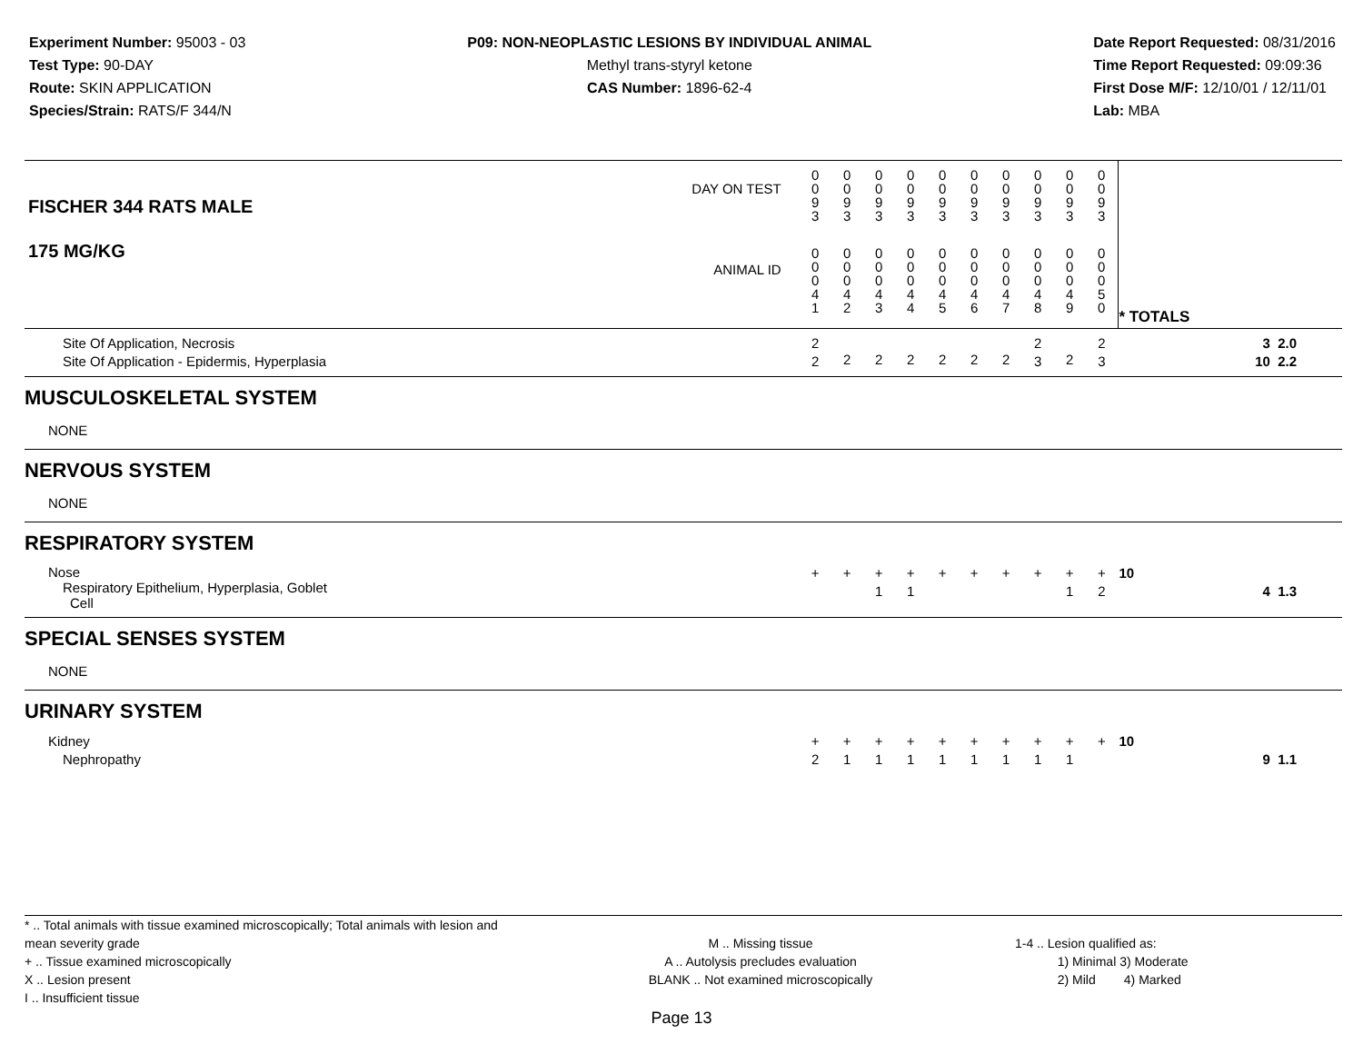Experiment Number: 95003 - 03
Test Type: 90-DAY
Route: SKIN APPLICATION
Species/Strain: RATS/F 344/N
P09: NON-NEOPLASTIC LESIONS BY INDIVIDUAL ANIMAL
Methyl trans-styryl ketone
CAS Number: 1896-62-4
Date Report Requested: 08/31/2016
Time Report Requested: 09:09:36
First Dose M/F: 12/10/01 / 12/11/01
Lab: MBA
| DAY ON TEST FISCHER 344 RATS MALE | 0 0 9 3 | 0 0 9 3 | 0 0 9 3 | 0 0 9 3 | 0 0 9 3 | 0 0 9 3 | 0 0 9 3 | 0 0 9 3 | 0 0 9 3 | 0 0 9 3 | | |
| 175 MG/KG ANIMAL ID | 0 0 0 4 1 | 0 0 0 4 2 | 0 0 0 4 3 | 0 0 0 4 4 | 0 0 0 4 5 | 0 0 0 4 6 | 0 0 0 4 7 | 0 0 0 4 8 | 0 0 0 4 9 | 0 0 0 5 0 | | * TOTALS |
| Site Of Application, Necrosis Site Of Application - Epidermis, Hyperplasia | 2 2 | 2 | 2 | 2 | 2 | 2 | 2 | 2 3 | 2 | 2 3 | | 3 2.0 10 2.2 |
| MUSCULOSKELETAL SYSTEM | | | | | | | | | | | | |
| NONE | | | | | | | | | | | | |
| NERVOUS SYSTEM | | | | | | | | | | | | |
| NONE | | | | | | | | | | | | |
| RESPIRATORY SYSTEM | | | | | | | | | | | | |
| Nose Respiratory Epithelium, Hyperplasia, Goblet Cell | + | + | + 1 | + 1 | + | + | + | + | + 1 | + 2 | | 10 4 1.3 |
| SPECIAL SENSES SYSTEM | | | | | | | | | | | | |
| NONE | | | | | | | | | | | | |
| URINARY SYSTEM | | | | | | | | | | | | |
| Kidney Nephropathy | + 2 | + 1 | + 1 | + 1 | + 1 | + 1 | + 1 | + 1 | + 1 | + | | 10 9 1.1 |
* .. Total animals with tissue examined microscopically; Total animals with lesion and mean severity grade
+ .. Tissue examined microscopically
X .. Lesion present
I .. Insufficient tissue
M .. Missing tissue
A .. Autolysis precludes evaluation
BLANK .. Not examined microscopically
1-4 .. Lesion qualified as:
1) Minimal 3) Moderate
2) Mild 4) Marked
Page 13